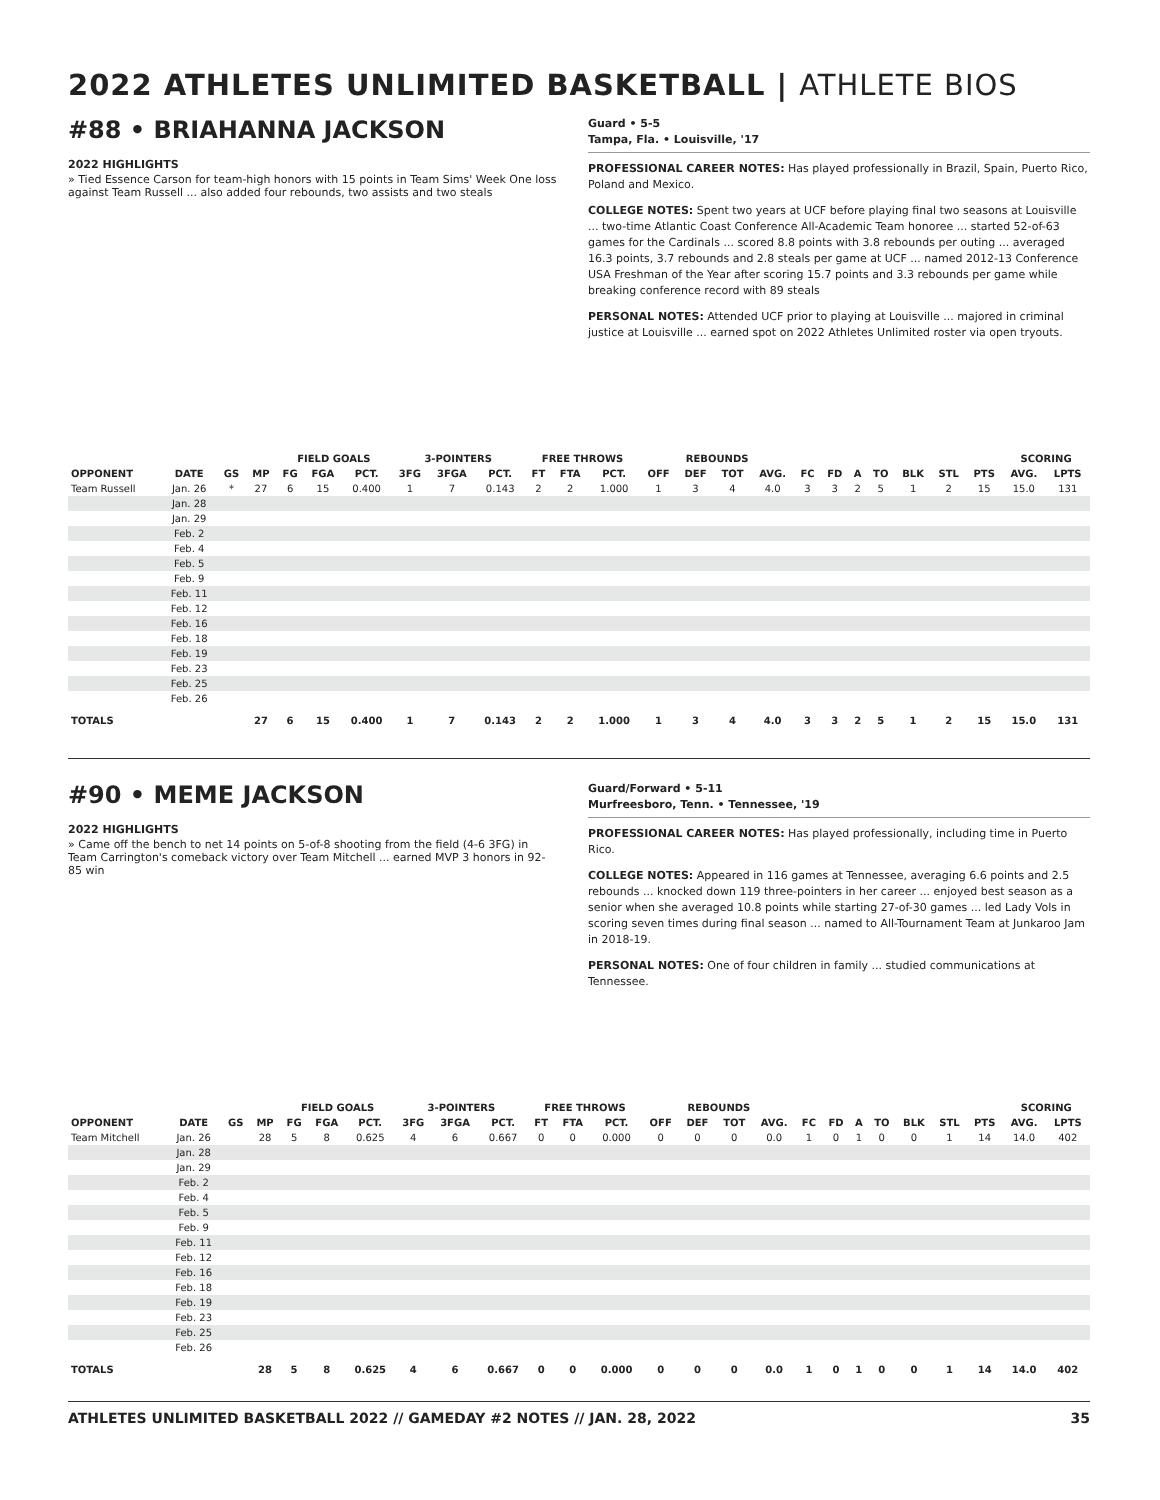2022 ATHLETES UNLIMITED BASKETBALL | ATHLETE BIOS
#88 • BRIAHANNA JACKSON
2022 HIGHLIGHTS
» Tied Essence Carson for team-high honors with 15 points in Team Sims' Week One loss against Team Russell ... also added four rebounds, two assists and two steals
Guard • 5-5
Tampa, Fla. • Louisville, '17
PROFESSIONAL CAREER NOTES: Has played professionally in Brazil, Spain, Puerto Rico, Poland and Mexico.
COLLEGE NOTES: Spent two years at UCF before playing final two seasons at Louisville ... two-time Atlantic Coast Conference All-Academic Team honoree ... started 52-of-63 games for the Cardinals ... scored 8.8 points with 3.8 rebounds per outing ... averaged 16.3 points, 3.7 rebounds and 2.8 steals per game at UCF ... named 2012-13 Conference USA Freshman of the Year after scoring 15.7 points and 3.3 rebounds per game while breaking conference record with 89 steals
PERSONAL NOTES: Attended UCF prior to playing at Louisville ... majored in criminal justice at Louisville ... earned spot on 2022 Athletes Unlimited roster via open tryouts.
| | | | | FIELD GOALS | | | 3-POINTERS | | | FREE THROWS | | | REBOUNDS | | | | | | | | | | | SCORING | |
| --- | --- | --- | --- | --- | --- | --- | --- | --- | --- | --- | --- | --- | --- | --- | --- | --- | --- | --- | --- | --- | --- | --- | --- | --- | --- |
| OPPONENT | DATE | GS | MP | FG | FGA | PCT. | 3FG | 3FGA | PCT. | FT | FTA | PCT. | OFF | DEF | TOT | AVG. | FC | FD | A | TO | BLK | STL | PTS | AVG. | LPTS |
| Team Russell | Jan. 26 | * | 27 | 6 | 15 | 0.400 | 1 | 7 | 0.143 | 2 | 2 | 1.000 | 1 | 3 | 4 | 4.0 | 3 | 3 | 2 | 5 | 1 | 2 | 15 | 15.0 | 131 |
| | Jan. 28 | | | | | | | | | | | | | | | | | | | | | | | | |
| | Jan. 29 | | | | | | | | | | | | | | | | | | | | | | | | |
| | Feb. 2 | | | | | | | | | | | | | | | | | | | | | | | | |
| | Feb. 4 | | | | | | | | | | | | | | | | | | | | | | | | |
| | Feb. 5 | | | | | | | | | | | | | | | | | | | | | | | | |
| | Feb. 9 | | | | | | | | | | | | | | | | | | | | | | | | |
| | Feb. 11 | | | | | | | | | | | | | | | | | | | | | | | | |
| | Feb. 12 | | | | | | | | | | | | | | | | | | | | | | | | |
| | Feb. 16 | | | | | | | | | | | | | | | | | | | | | | | | |
| | Feb. 18 | | | | | | | | | | | | | | | | | | | | | | | | |
| | Feb. 19 | | | | | | | | | | | | | | | | | | | | | | | | |
| | Feb. 23 | | | | | | | | | | | | | | | | | | | | | | | | |
| | Feb. 25 | | | | | | | | | | | | | | | | | | | | | | | | |
| | Feb. 26 | | | | | | | | | | | | | | | | | | | | | | | | |
| TOTALS | | | 27 | 6 | 15 | 0.400 | 1 | 7 | 0.143 | 2 | 2 | 1.000 | 1 | 3 | 4 | 4.0 | 3 | 3 | 2 | 5 | 1 | 2 | 15 | 15.0 | 131 |
#90 • MEME JACKSON
2022 HIGHLIGHTS
» Came off the bench to net 14 points on 5-of-8 shooting from the field (4-6 3FG) in Team Carrington's comeback victory over Team Mitchell ... earned MVP 3 honors in 92-85 win
Guard/Forward • 5-11
Murfreesboro, Tenn. • Tennessee, '19
PROFESSIONAL CAREER NOTES: Has played professionally, including time in Puerto Rico.
COLLEGE NOTES: Appeared in 116 games at Tennessee, averaging 6.6 points and 2.5 rebounds ... knocked down 119 three-pointers in her career ... enjoyed best season as a senior when she averaged 10.8 points while starting 27-of-30 games ... led Lady Vols in scoring seven times during final season ... named to All-Tournament Team at Junkaroo Jam in 2018-19.
PERSONAL NOTES: One of four children in family ... studied communications at Tennessee.
| | | | | FIELD GOALS | | | 3-POINTERS | | | FREE THROWS | | | REBOUNDS | | | | | | | | | | | SCORING | |
| --- | --- | --- | --- | --- | --- | --- | --- | --- | --- | --- | --- | --- | --- | --- | --- | --- | --- | --- | --- | --- | --- | --- | --- | --- | --- |
| OPPONENT | DATE | GS | MP | FG | FGA | PCT. | 3FG | 3FGA | PCT. | FT | FTA | PCT. | OFF | DEF | TOT | AVG. | FC | FD | A | TO | BLK | STL | PTS | AVG. | LPTS |
| Team Mitchell | Jan. 26 | | 28 | 5 | 8 | 0.625 | 4 | 6 | 0.667 | 0 | 0 | 0.000 | 0 | 0 | 0 | 0.0 | 1 | 0 | 1 | 0 | 0 | 1 | 14 | 14.0 | 402 |
| | Jan. 28 | | | | | | | | | | | | | | | | | | | | | | | | |
| | Jan. 29 | | | | | | | | | | | | | | | | | | | | | | | | |
| | Feb. 2 | | | | | | | | | | | | | | | | | | | | | | | | |
| | Feb. 4 | | | | | | | | | | | | | | | | | | | | | | | | |
| | Feb. 5 | | | | | | | | | | | | | | | | | | | | | | | | |
| | Feb. 9 | | | | | | | | | | | | | | | | | | | | | | | | |
| | Feb. 11 | | | | | | | | | | | | | | | | | | | | | | | | |
| | Feb. 12 | | | | | | | | | | | | | | | | | | | | | | | | |
| | Feb. 16 | | | | | | | | | | | | | | | | | | | | | | | | |
| | Feb. 18 | | | | | | | | | | | | | | | | | | | | | | | | |
| | Feb. 19 | | | | | | | | | | | | | | | | | | | | | | | | |
| | Feb. 23 | | | | | | | | | | | | | | | | | | | | | | | | |
| | Feb. 25 | | | | | | | | | | | | | | | | | | | | | | | | |
| | Feb. 26 | | | | | | | | | | | | | | | | | | | | | | | | |
| TOTALS | | | 28 | 5 | 8 | 0.625 | 4 | 6 | 0.667 | 0 | 0 | 0.000 | 0 | 0 | 0 | 0.0 | 1 | 0 | 1 | 0 | 0 | 1 | 14 | 14.0 | 402 |
ATHLETES UNLIMITED BASKETBALL 2022 // GAMEDAY #2 NOTES // JAN. 28, 2022 35